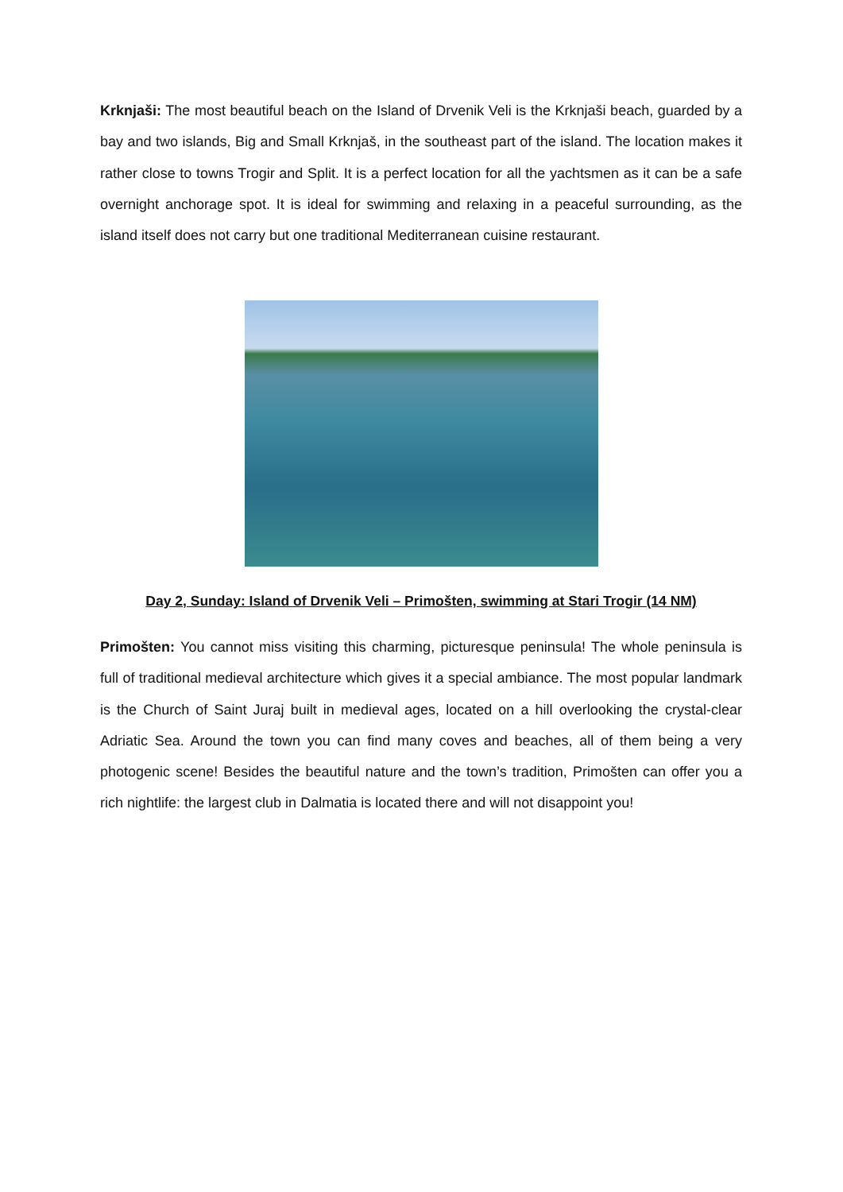Krknjaši: The most beautiful beach on the Island of Drvenik Veli is the Krknjaši beach, guarded by a bay and two islands, Big and Small Krknjaš, in the southeast part of the island. The location makes it rather close to towns Trogir and Split. It is a perfect location for all the yachtsmen as it can be a safe overnight anchorage spot. It is ideal for swimming and relaxing in a peaceful surrounding, as the island itself does not carry but one traditional Mediterranean cuisine restaurant.
Day 2, Sunday: Island of Drvenik Veli – Primošten, swimming at Stari Trogir (14 NM)
Primošten: You cannot miss visiting this charming, picturesque peninsula! The whole peninsula is full of traditional medieval architecture which gives it a special ambiance. The most popular landmark is the Church of Saint Juraj built in medieval ages, located on a hill overlooking the crystal-clear Adriatic Sea. Around the town you can find many coves and beaches, all of them being a very photogenic scene! Besides the beautiful nature and the town’s tradition, Primošten can offer you a rich nightlife: the largest club in Dalmatia is located there and will not disappoint you!